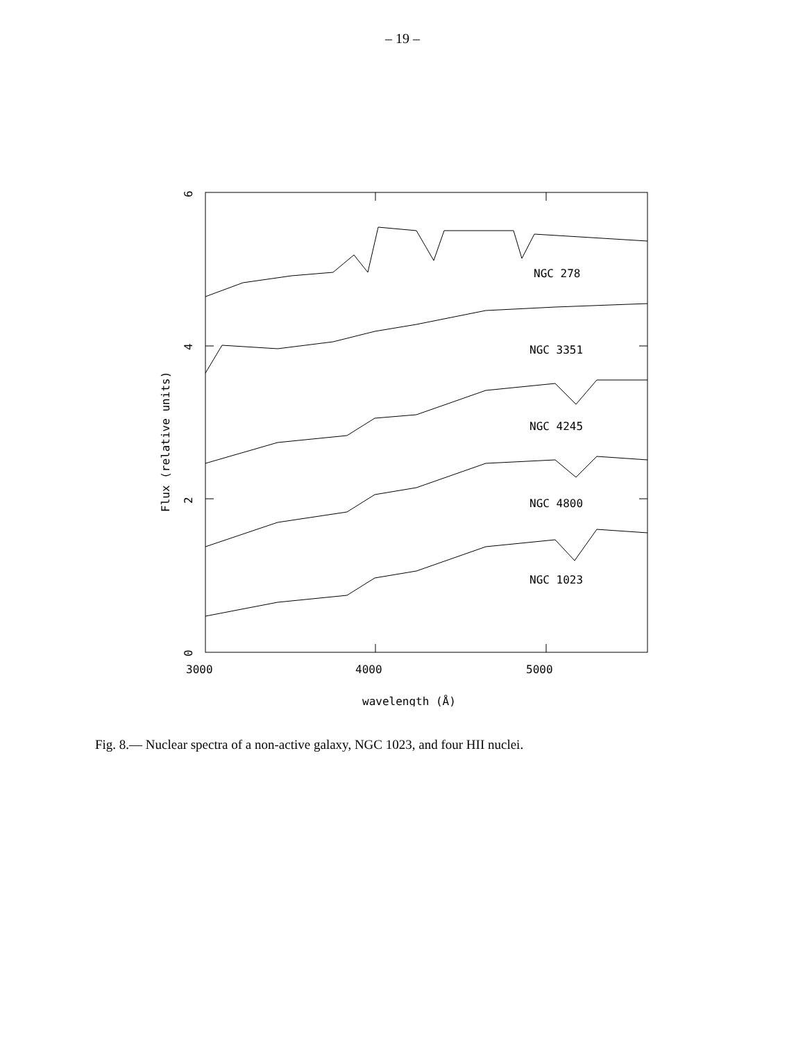– 19 –
NGC 278
NGC 3351
NGC 4245
NGC 4800
NGC 1023
3000
4000
5000
wavelength (Å)
0
2
4
6
Flux (relative units)
Fig. 8.— Nuclear spectra of a non-active galaxy, NGC 1023, and four HII nuclei.